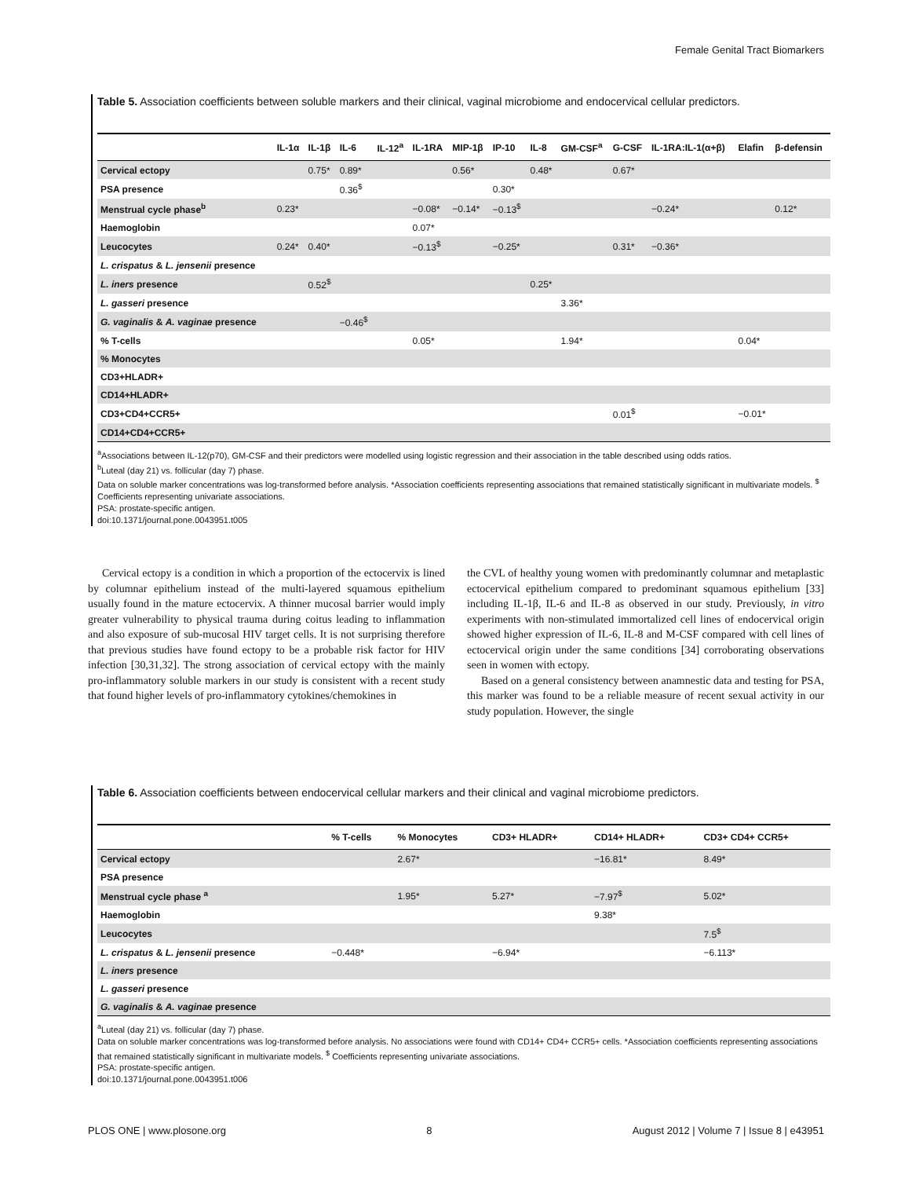Female Genital Tract Biomarkers
Table 5. Association coefficients between soluble markers and their clinical, vaginal microbiome and endocervical cellular predictors.
| | IL-1α | IL-1β | IL-6 | IL-12<sup>a</sup> | IL-1RA | MIP-1β | IP-10 | IL-8 | GM-CSF<sup>a</sup> | G-CSF | IL-1RA:IL-1(α+β) | Elafin | β-defensin |
| --- | --- | --- | --- | --- | --- | --- | --- | --- | --- | --- | --- | --- | --- |
| Cervical ectopy | | 0.75* | 0.89* | | | 0.56* | | 0.48* | | 0.67* | | | |
| PSA presence | | | 0.36<sup>$</sup> | | | | 0.30* | | | | | | |
| Menstrual cycle phase<sup>b</sup> | 0.23* | | | | −0.08* | −0.14* | −0.13<sup>$</sup> | | | | −0.24* | | 0.12* |
| Haemoglobin | | | | | 0.07* | | | | | | | | |
| Leucocytes | 0.24* | 0.40* | | | −0.13<sup>$</sup> | | −0.25* | | | 0.31* | −0.36* | | |
| L. crispatus & L. jensenii presence | | | | | | | | | | | | | |
| L. iners presence | | 0.52<sup>$</sup> | | | | | | 0.25* | | | | | |
| L. gasseri presence | | | | | | | | | 3.36* | | | | |
| G. vaginalis & A. vaginae presence | | | −0.46<sup>$</sup> | | | | | | | | | | |
| % T-cells | | | | | 0.05* | | | | 1.94* | | | 0.04* | |
| % Monocytes | | | | | | | | | | | | | |
| CD3+HLADR+ | | | | | | | | | | | | | |
| CD14+HLADR+ | | | | | | | | | | | | | |
| CD3+CD4+CCR5+ | | | | | | | | | | 0.01<sup>$</sup> | | −0.01* | |
| CD14+CD4+CCR5+ | | | | | | | | | | | | | |
<sup>a</sup> Associations between IL-12(p70), GM-CSF and their predictors were modelled using logistic regression and their association in the table described using odds ratios.
<sup>b</sup> Luteal (day 21) vs. follicular (day 7) phase.
Data on soluble marker concentrations was log-transformed before analysis. *Association coefficients representing associations that remained statistically significant in multivariate models. <sup>$</sup> Coefficients representing univariate associations.
PSA: prostate-specific antigen.
doi:10.1371/journal.pone.0043951.t005
Cervical ectopy is a condition in which a proportion of the ectocervix is lined by columnar epithelium instead of the multi-layered squamous epithelium usually found in the mature ectocervix. A thinner mucosal barrier would imply greater vulnerability to physical trauma during coitus leading to inflammation and also exposure of sub-mucosal HIV target cells. It is not surprising therefore that previous studies have found ectopy to be a probable risk factor for HIV infection [30,31,32]. The strong association of cervical ectopy with the mainly pro-inflammatory soluble markers in our study is consistent with a recent study that found higher levels of pro-inflammatory cytokines/chemokines in
the CVL of healthy young women with predominantly columnar and metaplastic ectocervical epithelium compared to predominant squamous epithelium [33] including IL-1β, IL-6 and IL-8 as observed in our study. Previously, in vitro experiments with non-stimulated immortalized cell lines of endocervical origin showed higher expression of IL-6, IL-8 and M-CSF compared with cell lines of ectocervical origin under the same conditions [34] corroborating observations seen in women with ectopy.
Based on a general consistency between anamnestic data and testing for PSA, this marker was found to be a reliable measure of recent sexual activity in our study population. However, the single
Table 6. Association coefficients between endocervical cellular markers and their clinical and vaginal microbiome predictors.
| | % T-cells | % Monocytes | CD3+ HLADR+ | CD14+ HLADR+ | CD3+ CD4+ CCR5+ |
| --- | --- | --- | --- | --- | --- |
| Cervical ectopy | | 2.67* | | −16.81* | 8.49* |
| PSA presence | | | | | |
| Menstrual cycle phase <sup>a</sup> | | 1.95* | 5.27* | −7.97<sup>$</sup> | 5.02* |
| Haemoglobin | | | | 9.38* | |
| Leucocytes | | | | | 7.5<sup>$</sup> |
| L. crispatus & L. jensenii presence | −0.448* | | −6.94* | | −6.113* |
| L. iners presence | | | | | |
| L. gasseri presence | | | | | |
| G. vaginalis & A. vaginae presence | | | | | |
<sup>a</sup> Luteal (day 21) vs. follicular (day 7) phase.
Data on soluble marker concentrations was log-transformed before analysis. No associations were found with CD14+ CD4+ CCR5+ cells. *Association coefficients representing associations that remained statistically significant in multivariate models. <sup>$</sup> Coefficients representing univariate associations.
PSA: prostate-specific antigen.
doi:10.1371/journal.pone.0043951.t006
PLOS ONE | www.plosone.org 8 August 2012 | Volume 7 | Issue 8 | e43951